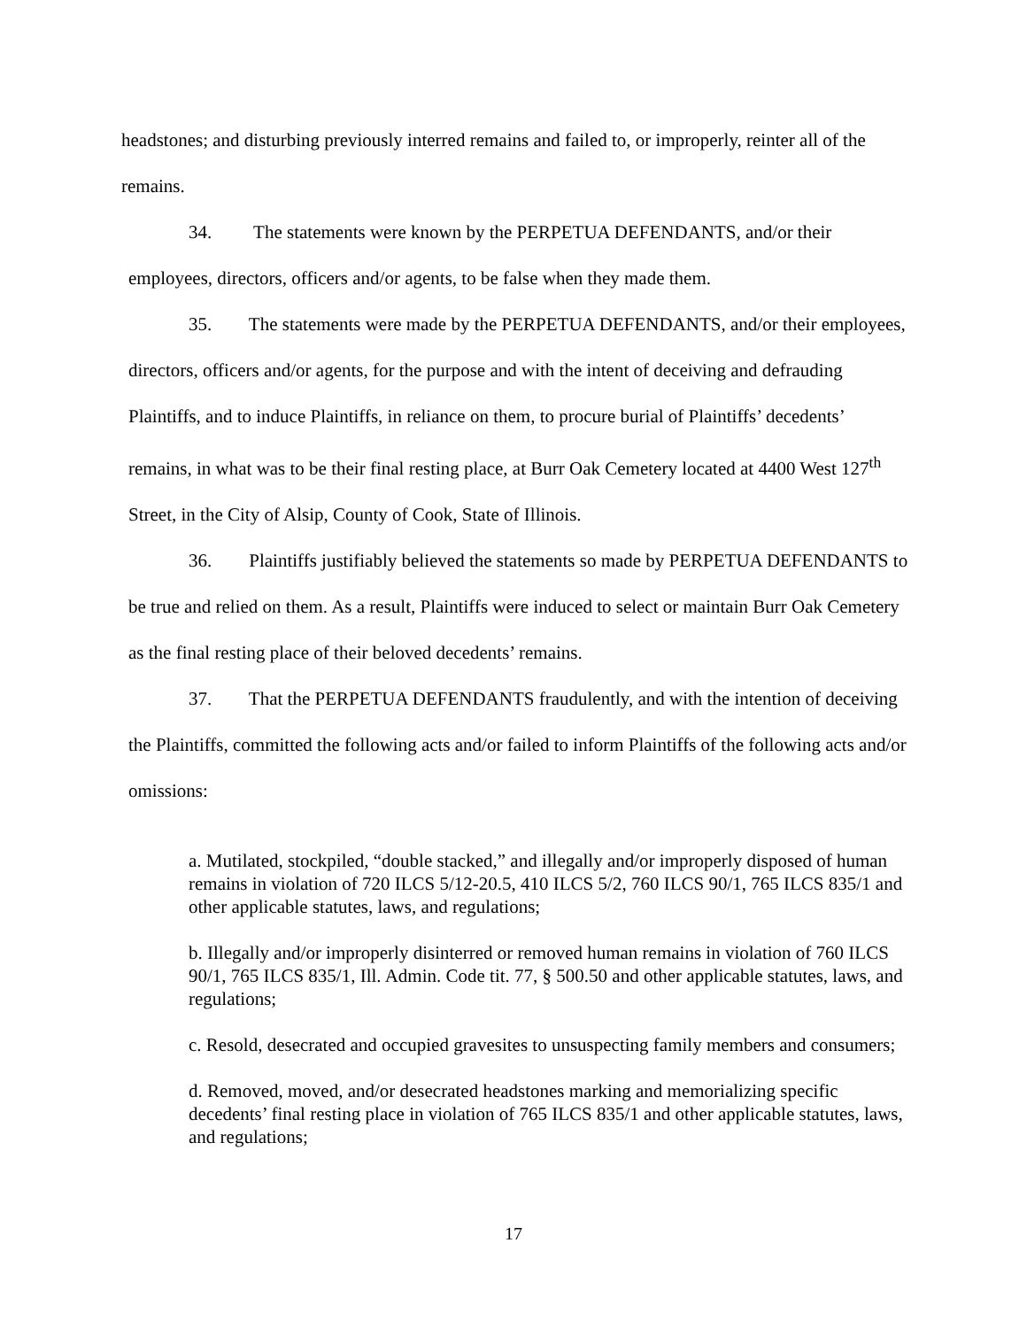headstones; and disturbing previously interred remains and failed to, or improperly, reinter all of the remains.
34. The statements were known by the PERPETUA DEFENDANTS, and/or their employees, directors, officers and/or agents, to be false when they made them.
35. The statements were made by the PERPETUA DEFENDANTS, and/or their employees, directors, officers and/or agents, for the purpose and with the intent of deceiving and defrauding Plaintiffs, and to induce Plaintiffs, in reliance on them, to procure burial of Plaintiffs’ decedents’ remains, in what was to be their final resting place, at Burr Oak Cemetery located at 4400 West 127<sup>th</sup> Street, in the City of Alsip, County of Cook, State of Illinois.
36. Plaintiffs justifiably believed the statements so made by PERPETUA DEFENDANTS to be true and relied on them. As a result, Plaintiffs were induced to select or maintain Burr Oak Cemetery as the final resting place of their beloved decedents’ remains.
37. That the PERPETUA DEFENDANTS fraudulently, and with the intention of deceiving the Plaintiffs, committed the following acts and/or failed to inform Plaintiffs of the following acts and/or omissions:
a. Mutilated, stockpiled, “double stacked,” and illegally and/or improperly disposed of human remains in violation of 720 ILCS 5/12-20.5, 410 ILCS 5/2, 760 ILCS 90/1, 765 ILCS 835/1 and other applicable statutes, laws, and regulations;
b. Illegally and/or improperly disinterred or removed human remains in violation of 760 ILCS 90/1, 765 ILCS 835/1, Ill. Admin. Code tit. 77, § 500.50 and other applicable statutes, laws, and regulations;
c. Resold, desecrated and occupied gravesites to unsuspecting family members and consumers;
d. Removed, moved, and/or desecrated headstones marking and memorializing specific decedents’ final resting place in violation of 765 ILCS 835/1 and other applicable statutes, laws, and regulations;
17